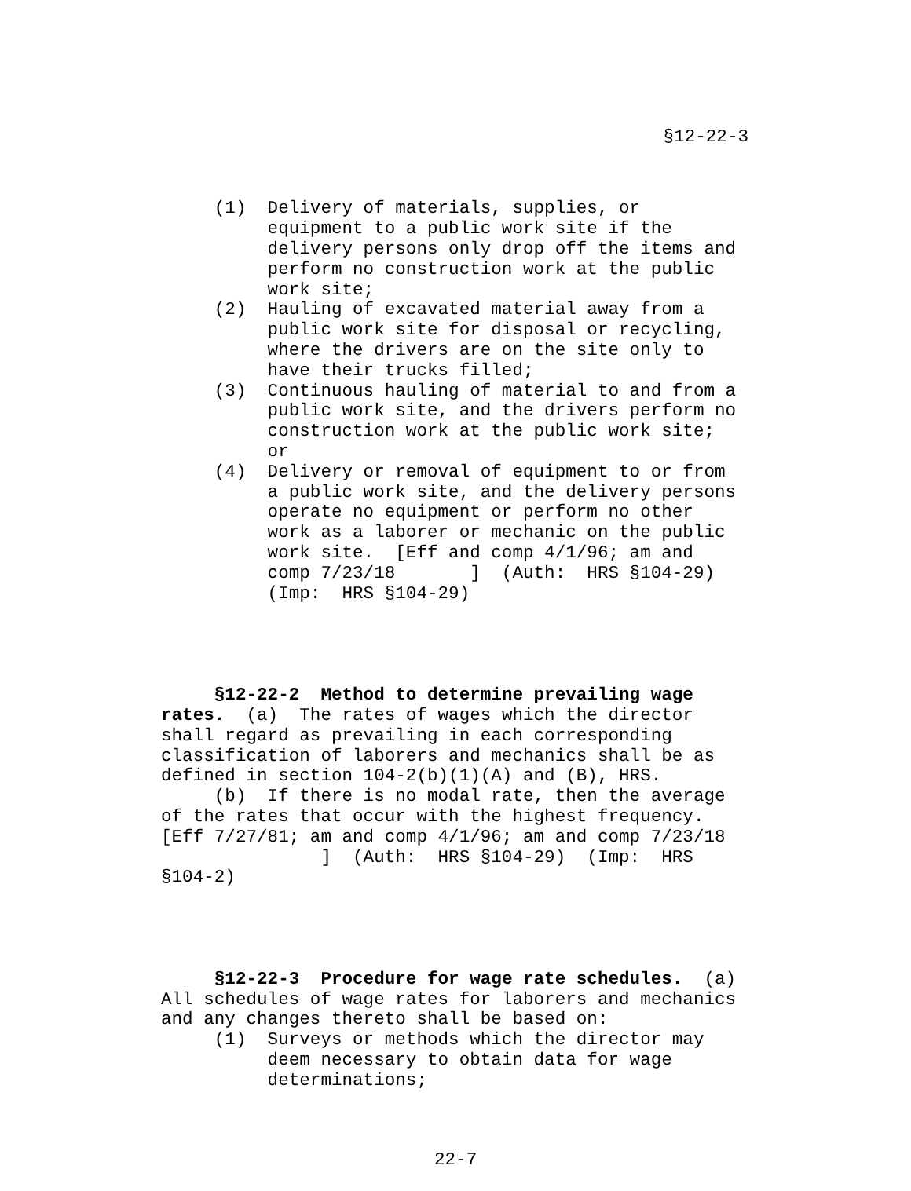§12-22-3
(1) Delivery of materials, supplies, or equipment to a public work site if the delivery persons only drop off the items and perform no construction work at the public work site; (2) Hauling of excavated material away from a public work site for disposal or recycling, where the drivers are on the site only to have their trucks filled; (3) Continuous hauling of material to and from a public work site, and the drivers perform no construction work at the public work site; or (4) Delivery or removal of equipment to or from a public work site, and the delivery persons operate no equipment or perform no other work as a laborer or mechanic on the public work site. [Eff and comp 4/1/96; am and comp 7/23/18 ] (Auth: HRS §104-29) (Imp: HRS §104-29)
§12-22-2 Method to determine prevailing wage rates. (a) The rates of wages which the director shall regard as prevailing in each corresponding classification of laborers and mechanics shall be as defined in section 104-2(b)(1)(A) and (B), HRS. (b) If there is no modal rate, then the average of the rates that occur with the highest frequency. [Eff 7/27/81; am and comp 4/1/96; am and comp 7/23/18 ] (Auth: HRS §104-29) (Imp: HRS §104-2)
§12-22-3 Procedure for wage rate schedules. (a) All schedules of wage rates for laborers and mechanics and any changes thereto shall be based on: (1) Surveys or methods which the director may deem necessary to obtain data for wage determinations;
22-7